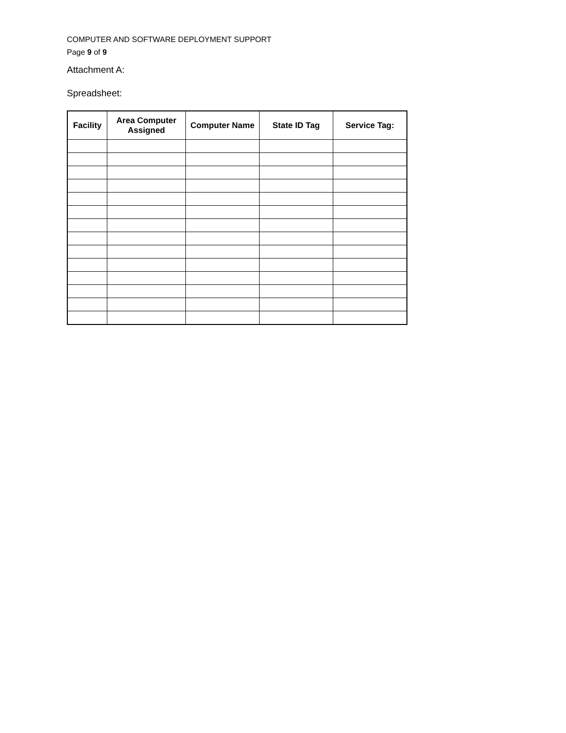COMPUTER AND SOFTWARE DEPLOYMENT SUPPORT
Page 9 of 9
Attachment A:
Spreadsheet:
| Facility | Area Computer Assigned | Computer Name | State ID Tag | Service Tag: |
| --- | --- | --- | --- | --- |